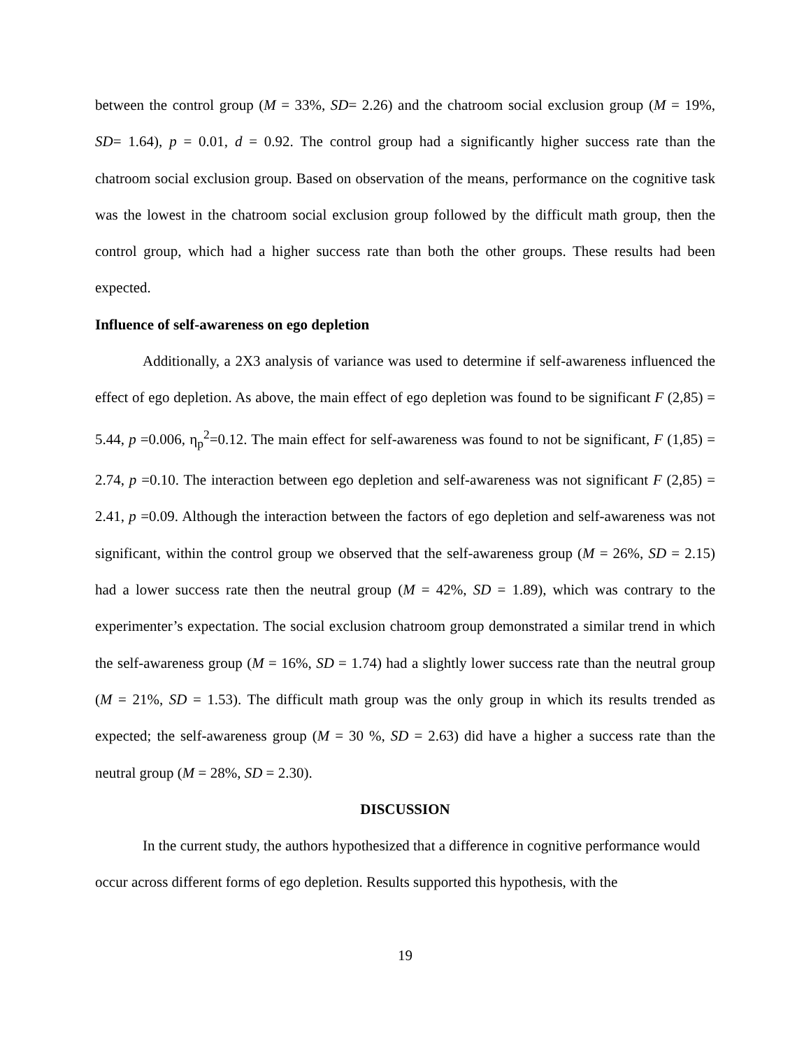between the control group (M = 33%, SD= 2.26) and the chatroom social exclusion group (M = 19%, SD= 1.64), p = 0.01, d = 0.92. The control group had a significantly higher success rate than the chatroom social exclusion group. Based on observation of the means, performance on the cognitive task was the lowest in the chatroom social exclusion group followed by the difficult math group, then the control group, which had a higher success rate than both the other groups. These results had been expected.
Influence of self-awareness on ego depletion
Additionally, a 2X3 analysis of variance was used to determine if self-awareness influenced the effect of ego depletion. As above, the main effect of ego depletion was found to be significant F (2,85) = 5.44, p =0.006, η<sub>p</sub><sup>2</sup>=0.12. The main effect for self-awareness was found to not be significant, F (1,85) = 2.74, p =0.10. The interaction between ego depletion and self-awareness was not significant F (2,85) = 2.41, p =0.09. Although the interaction between the factors of ego depletion and self-awareness was not significant, within the control group we observed that the self-awareness group (M = 26%, SD = 2.15) had a lower success rate then the neutral group (M = 42%, SD = 1.89), which was contrary to the experimenter’s expectation. The social exclusion chatroom group demonstrated a similar trend in which the self-awareness group (M = 16%, SD = 1.74) had a slightly lower success rate than the neutral group (M = 21%, SD = 1.53). The difficult math group was the only group in which its results trended as expected; the self-awareness group (M = 30 %, SD = 2.63) did have a higher a success rate than the neutral group (M = 28%, SD = 2.30).
DISCUSSION
In the current study, the authors hypothesized that a difference in cognitive performance would occur across different forms of ego depletion. Results supported this hypothesis, with the
19